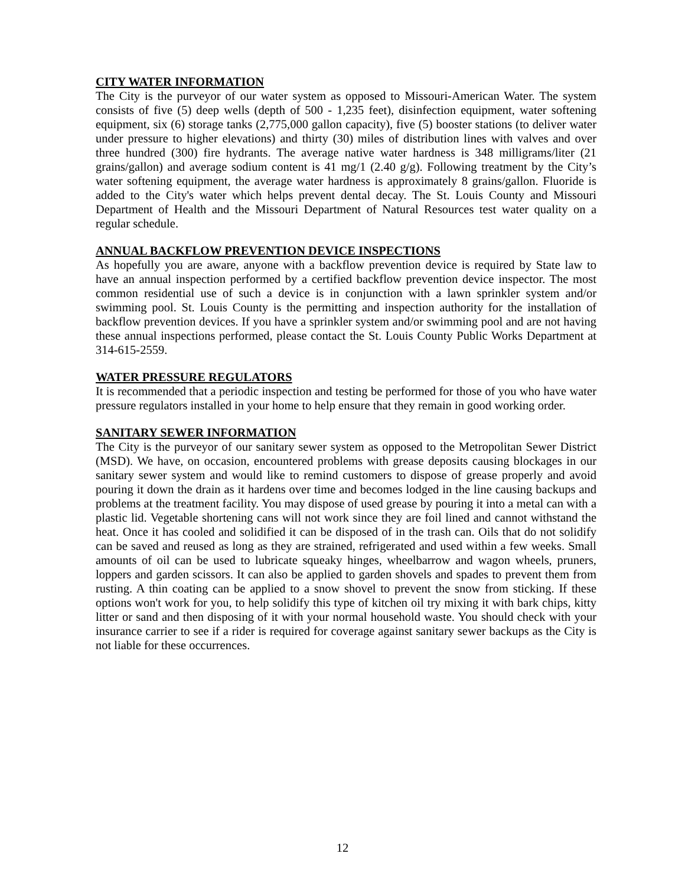CITY WATER INFORMATION
The City is the purveyor of our water system as opposed to Missouri-American Water. The system consists of five (5) deep wells (depth of 500 - 1,235 feet), disinfection equipment, water softening equipment, six (6) storage tanks (2,775,000 gallon capacity), five (5) booster stations (to deliver water under pressure to higher elevations) and thirty (30) miles of distribution lines with valves and over three hundred (300) fire hydrants. The average native water hardness is 348 milligrams/liter (21 grains/gallon) and average sodium content is 41 mg/1 (2.40 g/g). Following treatment by the City’s water softening equipment, the average water hardness is approximately 8 grains/gallon. Fluoride is added to the City's water which helps prevent dental decay. The St. Louis County and Missouri Department of Health and the Missouri Department of Natural Resources test water quality on a regular schedule.
ANNUAL BACKFLOW PREVENTION DEVICE INSPECTIONS
As hopefully you are aware, anyone with a backflow prevention device is required by State law to have an annual inspection performed by a certified backflow prevention device inspector. The most common residential use of such a device is in conjunction with a lawn sprinkler system and/or swimming pool. St. Louis County is the permitting and inspection authority for the installation of backflow prevention devices. If you have a sprinkler system and/or swimming pool and are not having these annual inspections performed, please contact the St. Louis County Public Works Department at 314-615-2559.
WATER PRESSURE REGULATORS
It is recommended that a periodic inspection and testing be performed for those of you who have water pressure regulators installed in your home to help ensure that they remain in good working order.
SANITARY SEWER INFORMATION
The City is the purveyor of our sanitary sewer system as opposed to the Metropolitan Sewer District (MSD). We have, on occasion, encountered problems with grease deposits causing blockages in our sanitary sewer system and would like to remind customers to dispose of grease properly and avoid pouring it down the drain as it hardens over time and becomes lodged in the line causing backups and problems at the treatment facility. You may dispose of used grease by pouring it into a metal can with a plastic lid. Vegetable shortening cans will not work since they are foil lined and cannot withstand the heat. Once it has cooled and solidified it can be disposed of in the trash can. Oils that do not solidify can be saved and reused as long as they are strained, refrigerated and used within a few weeks. Small amounts of oil can be used to lubricate squeaky hinges, wheelbarrow and wagon wheels, pruners, loppers and garden scissors. It can also be applied to garden shovels and spades to prevent them from rusting. A thin coating can be applied to a snow shovel to prevent the snow from sticking. If these options won't work for you, to help solidify this type of kitchen oil try mixing it with bark chips, kitty litter or sand and then disposing of it with your normal household waste. You should check with your insurance carrier to see if a rider is required for coverage against sanitary sewer backups as the City is not liable for these occurrences.
12